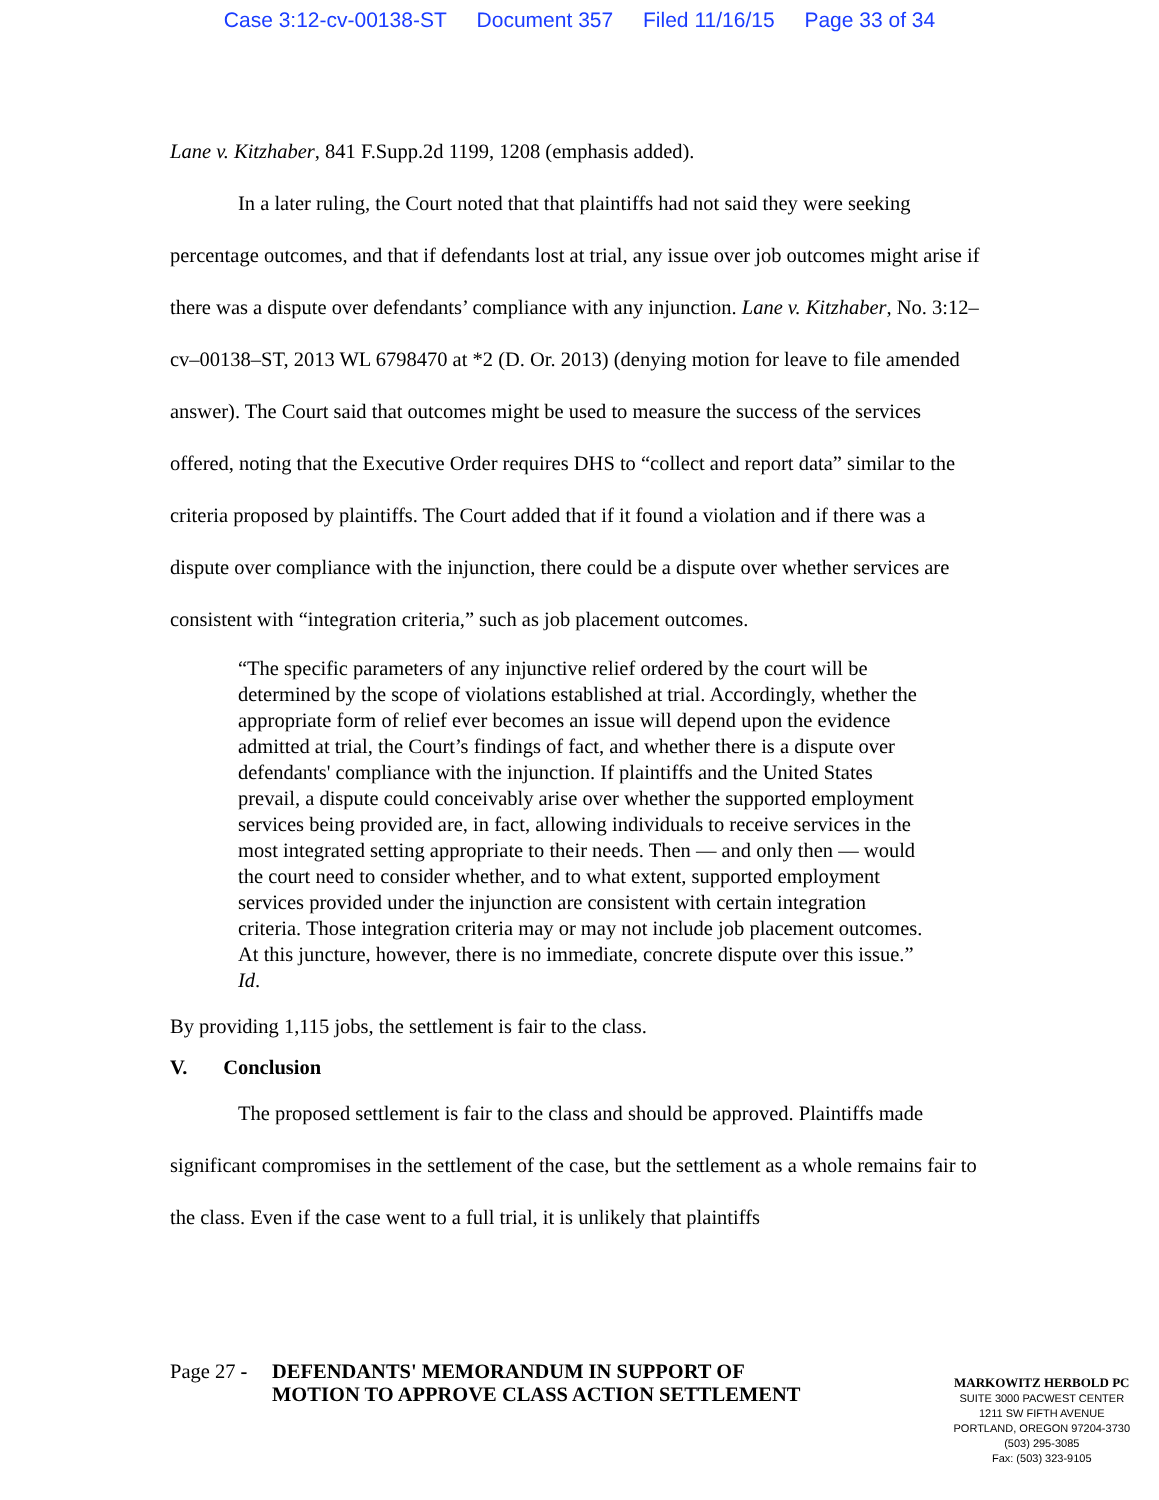Case 3:12-cv-00138-ST Document 357 Filed 11/16/15 Page 33 of 34
Lane v. Kitzhaber, 841 F.Supp.2d 1199, 1208 (emphasis added).
In a later ruling, the Court noted that that plaintiffs had not said they were seeking percentage outcomes, and that if defendants lost at trial, any issue over job outcomes might arise if there was a dispute over defendants’ compliance with any injunction. Lane v. Kitzhaber, No. 3:12–cv–00138–ST, 2013 WL 6798470 at *2 (D. Or. 2013) (denying motion for leave to file amended answer). The Court said that outcomes might be used to measure the success of the services offered, noting that the Executive Order requires DHS to “collect and report data” similar to the criteria proposed by plaintiffs. The Court added that if it found a violation and if there was a dispute over compliance with the injunction, there could be a dispute over whether services are consistent with “integration criteria,” such as job placement outcomes.
“The specific parameters of any injunctive relief ordered by the court will be determined by the scope of violations established at trial. Accordingly, whether the appropriate form of relief ever becomes an issue will depend upon the evidence admitted at trial, the Court’s findings of fact, and whether there is a dispute over defendants' compliance with the injunction. If plaintiffs and the United States prevail, a dispute could conceivably arise over whether the supported employment services being provided are, in fact, allowing individuals to receive services in the most integrated setting appropriate to their needs. Then — and only then — would the court need to consider whether, and to what extent, supported employment services provided under the injunction are consistent with certain integration criteria. Those integration criteria may or may not include job placement outcomes. At this juncture, however, there is no immediate, concrete dispute over this issue.” Id.
By providing 1,115 jobs, the settlement is fair to the class.
V. Conclusion
The proposed settlement is fair to the class and should be approved. Plaintiffs made significant compromises in the settlement of the case, but the settlement as a whole remains fair to the class. Even if the case went to a full trial, it is unlikely that plaintiffs
Page 27 - DEFENDANTS' MEMORANDUM IN SUPPORT OF MOTION TO APPROVE CLASS ACTION SETTLEMENT
MARKOWITZ HERBOLD PC
SUITE 3000 PACWEST CENTER
1211 SW FIFTH AVENUE
PORTLAND, OREGON 97204-3730
(503) 295-3085
Fax: (503) 323-9105